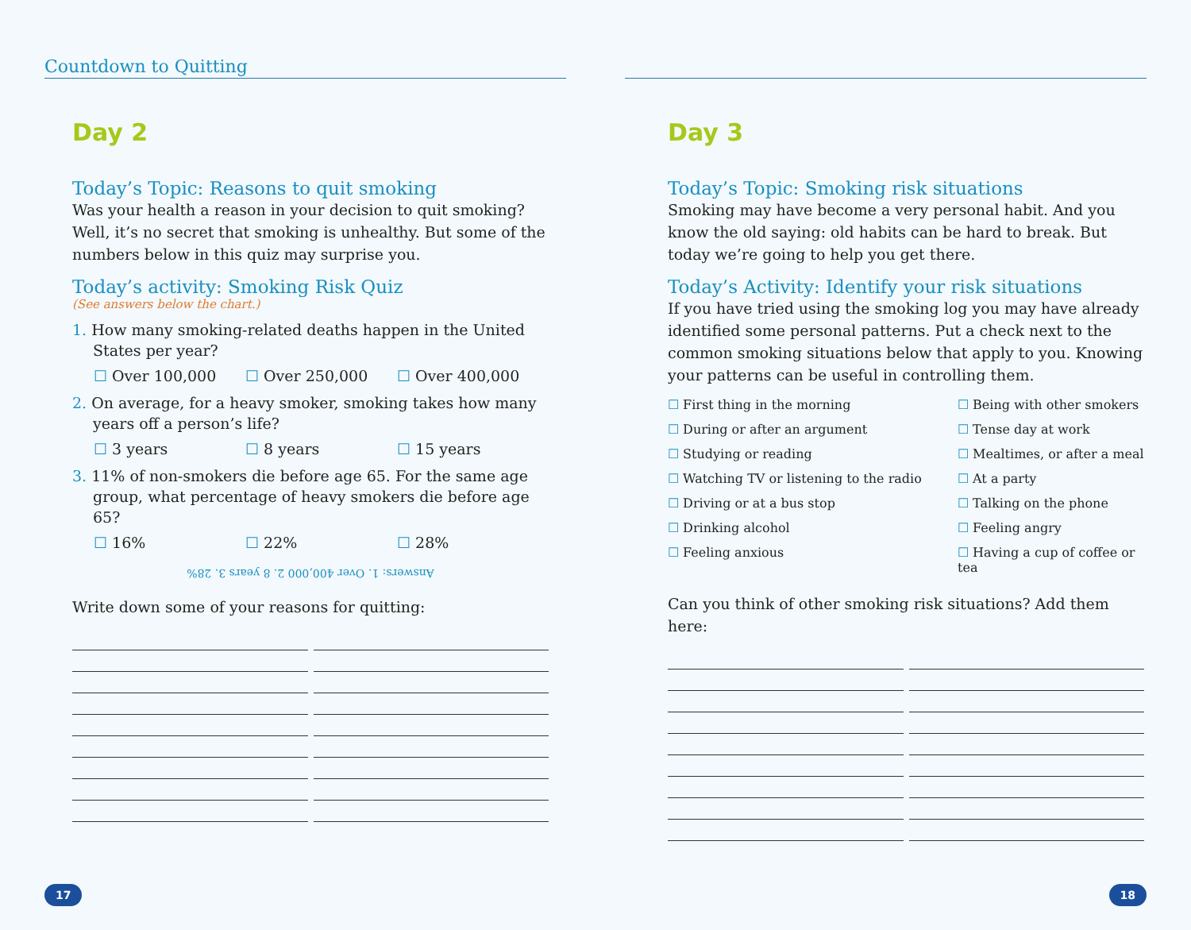Countdown to Quitting
Day 2
Today’s Topic: Reasons to quit smoking
Was your health a reason in your decision to quit smoking? Well, it’s no secret that smoking is unhealthy. But some of the numbers below in this quiz may surprise you.
Today’s activity: Smoking Risk Quiz
(See answers below the chart.)
1. How many smoking-related deaths happen in the United States per year?
☐ Over 100,000 ☐ Over 250,000 ☐ Over 400,000
2. On average, for a heavy smoker, smoking takes how many years off a person’s life?
☐ 3 years ☐ 8 years ☐ 15 years
3. 11% of non-smokers die before age 65. For the same age group, what percentage of heavy smokers die before age 65?
☐ 16% ☐ 22% ☐ 28%
Answers: 1. Over 400,000 2. 8 years 3. 28%
Write down some of your reasons for quitting:
17
Day 3
Today’s Topic: Smoking risk situations
Smoking may have become a very personal habit. And you know the old saying: old habits can be hard to break. But today we’re going to help you get there.
Today’s Activity: Identify your risk situations
If you have tried using the smoking log you may have already identified some personal patterns. Put a check next to the common smoking situations below that apply to you. Knowing your patterns can be useful in controlling them.
☐ First thing in the morning
☐ Being with other smokers
☐ During or after an argument
☐ Tense day at work
☐ Studying or reading
☐ Mealtimes, or after a meal
☐ Watching TV or listening to the radio
☐ At a party
☐ Driving or at a bus stop
☐ Talking on the phone
☐ Drinking alcohol
☐ Feeling angry
☐ Feeling anxious
☐ Having a cup of coffee or tea
Can you think of other smoking risk situations? Add them here:
18